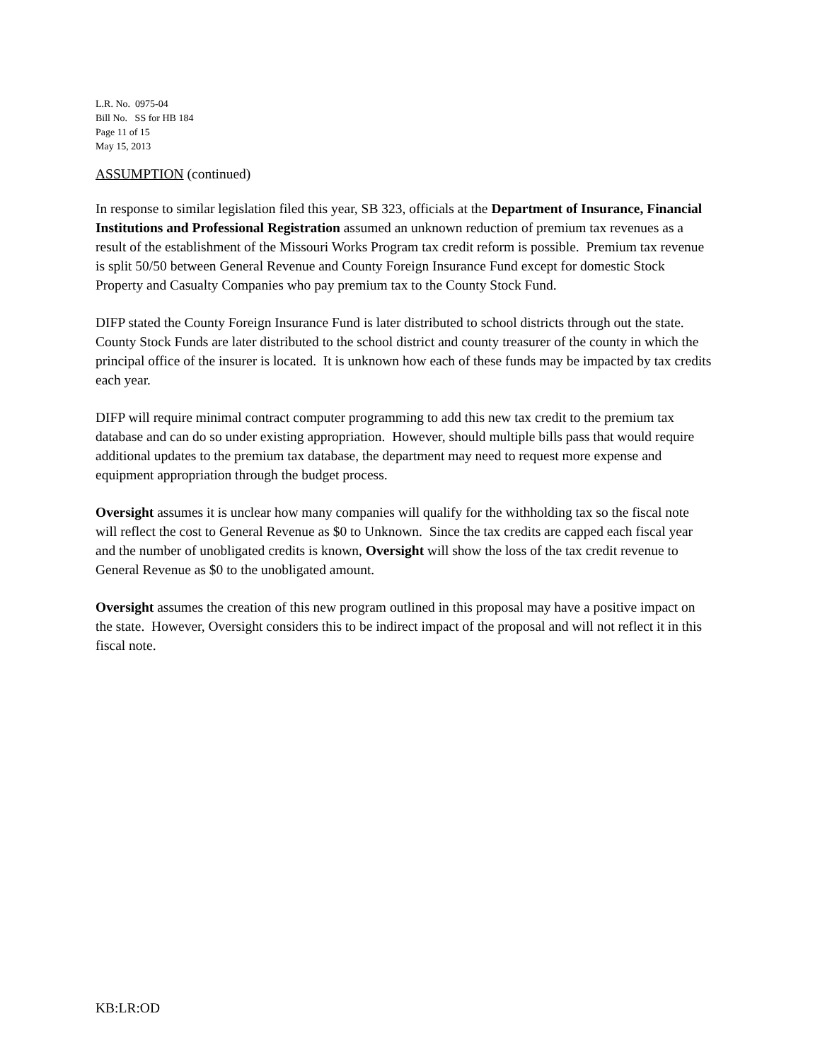L.R. No. 0975-04
Bill No. SS for HB 184
Page 11 of 15
May 15, 2013
ASSUMPTION (continued)
In response to similar legislation filed this year, SB 323, officials at the Department of Insurance, Financial Institutions and Professional Registration assumed an unknown reduction of premium tax revenues as a result of the establishment of the Missouri Works Program tax credit reform is possible. Premium tax revenue is split 50/50 between General Revenue and County Foreign Insurance Fund except for domestic Stock Property and Casualty Companies who pay premium tax to the County Stock Fund.
DIFP stated the County Foreign Insurance Fund is later distributed to school districts through out the state. County Stock Funds are later distributed to the school district and county treasurer of the county in which the principal office of the insurer is located. It is unknown how each of these funds may be impacted by tax credits each year.
DIFP will require minimal contract computer programming to add this new tax credit to the premium tax database and can do so under existing appropriation. However, should multiple bills pass that would require additional updates to the premium tax database, the department may need to request more expense and equipment appropriation through the budget process.
Oversight assumes it is unclear how many companies will qualify for the withholding tax so the fiscal note will reflect the cost to General Revenue as $0 to Unknown. Since the tax credits are capped each fiscal year and the number of unobligated credits is known, Oversight will show the loss of the tax credit revenue to General Revenue as $0 to the unobligated amount.
Oversight assumes the creation of this new program outlined in this proposal may have a positive impact on the state. However, Oversight considers this to be indirect impact of the proposal and will not reflect it in this fiscal note.
KB:LR:OD